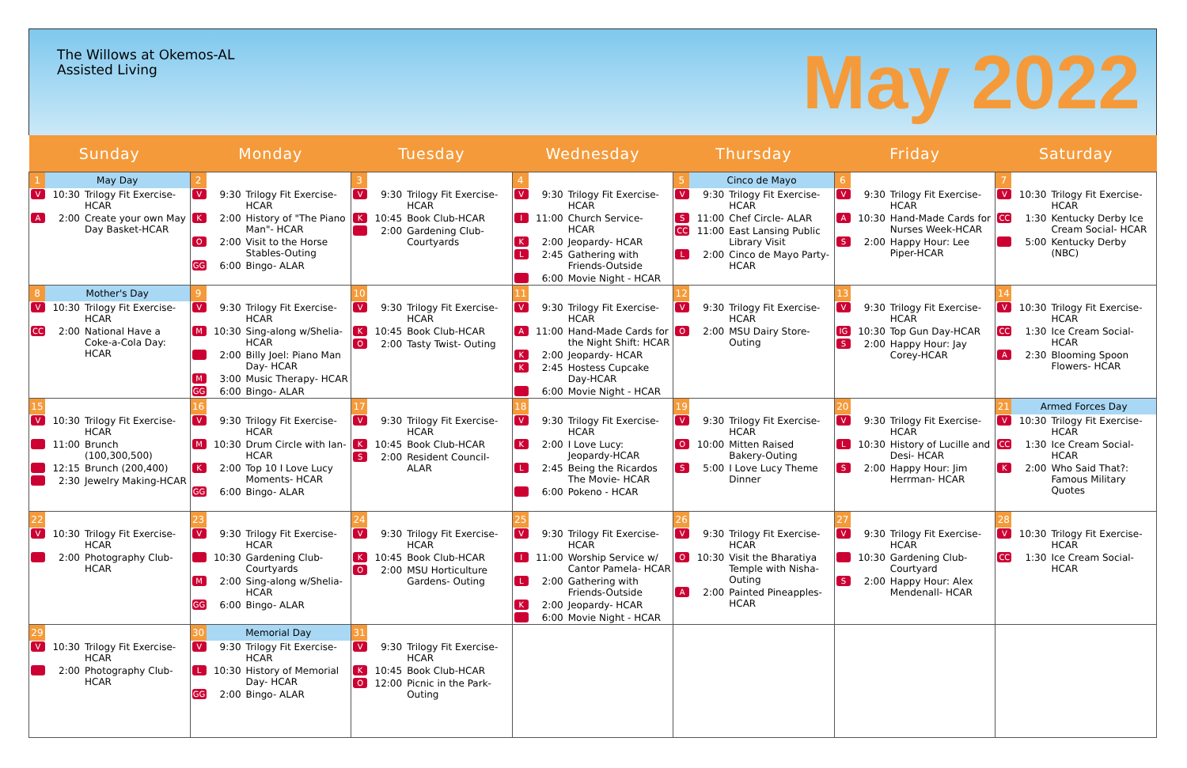The Willows at Okemos-AL
Assisted Living
May 2022
| Sunday | Monday | Tuesday | Wednesday | Thursday | Friday | Saturday |
| --- | --- | --- | --- | --- | --- | --- |
| 1 May Day V 10:30 Trilogy Fit Exercise-HCAR A 2:00 Create your own May Day Basket-HCAR | 2 V 9:30 Trilogy Fit Exercise-HCAR K 2:00 History of "The Piano Man"- HCAR O 2:00 Visit to the Horse Stables-Outing GG 6:00 Bingo- ALAR | 3 V 9:30 Trilogy Fit Exercise-HCAR K 10:45 Book Club-HCAR 2:00 Gardening Club-Courtyards | 4 V 9:30 Trilogy Fit Exercise-HCAR I 11:00 Church Service- HCAR K 2:00 Jeopardy- HCAR L 2:45 Gathering with Friends-Outside 6:00 Movie Night - HCAR | 5 Cinco de Mayo V 9:30 Trilogy Fit Exercise-HCAR S 11:00 Chef Circle- ALAR CC 11:00 East Lansing Public Library Visit L 2:00 Cinco de Mayo Party-HCAR | 6 V 9:30 Trilogy Fit Exercise-HCAR A 10:30 Hand-Made Cards for Nurses Week-HCAR S 2:00 Happy Hour: Lee Piper-HCAR | 7 V 10:30 Trilogy Fit Exercise-HCAR CC 1:30 Kentucky Derby Ice Cream Social- HCAR 5:00 Kentucky Derby (NBC) |
| 8 Mother's Day V 10:30 Trilogy Fit Exercise-HCAR CC 2:00 National Have a Coke-a-Cola Day: HCAR | 9 V 9:30 Trilogy Fit Exercise-HCAR M 10:30 Sing-along w/Shelia-HCAR 2:00 Billy Joel: Piano Man Day- HCAR M 3:00 Music Therapy- HCAR GG 6:00 Bingo- ALAR | 10 V 9:30 Trilogy Fit Exercise-HCAR K 10:45 Book Club-HCAR O 2:00 Tasty Twist- Outing | 11 V 9:30 Trilogy Fit Exercise-HCAR A 11:00 Hand-Made Cards for the Night Shift: HCAR K 2:00 Jeopardy- HCAR K 2:45 Hostess Cupcake Day-HCAR 6:00 Movie Night - HCAR | 12 V 9:30 Trilogy Fit Exercise-HCAR O 2:00 MSU Dairy Store-Outing | 13 V 9:30 Trilogy Fit Exercise-HCAR IG 10:30 Top Gun Day-HCAR S 2:00 Happy Hour: Jay Corey-HCAR | 14 V 10:30 Trilogy Fit Exercise-HCAR CC 1:30 Ice Cream Social- HCAR A 2:30 Blooming Spoon Flowers- HCAR |
| 15 V 10:30 Trilogy Fit Exercise-HCAR 11:00 Brunch (100,300,500) 12:15 Brunch (200,400) 2:30 Jewelry Making-HCAR | 16 V 9:30 Trilogy Fit Exercise-HCAR M 10:30 Drum Circle with Ian-HCAR K 2:00 Top 10 I Love Lucy Moments- HCAR GG 6:00 Bingo- ALAR | 17 V 9:30 Trilogy Fit Exercise-HCAR K 10:45 Book Club-HCAR S 2:00 Resident Council- ALAR | 18 V 9:30 Trilogy Fit Exercise-HCAR K 2:00 I Love Lucy: Jeopardy-HCAR L 2:45 Being the Ricardos The Movie- HCAR 6:00 Pokeno - HCAR | 19 V 9:30 Trilogy Fit Exercise-HCAR O 10:00 Mitten Raised Bakery-Outing S 5:00 I Love Lucy Theme Dinner | 20 V 9:30 Trilogy Fit Exercise-HCAR L 10:30 History of Lucille and Desi- HCAR S 2:00 Happy Hour: Jim Herrman- HCAR | 21 Armed Forces Day V 10:30 Trilogy Fit Exercise-HCAR CC 1:30 Ice Cream Social- HCAR K 2:00 Who Said That?: Famous Military Quotes |
| 22 V 10:30 Trilogy Fit Exercise-HCAR 2:00 Photography Club-HCAR | 23 V 9:30 Trilogy Fit Exercise-HCAR 10:30 Gardening Club-Courtyards M 2:00 Sing-along w/Shelia-HCAR GG 6:00 Bingo- ALAR | 24 V 9:30 Trilogy Fit Exercise-HCAR K 10:45 Book Club-HCAR O 2:00 MSU Horticulture Gardens- Outing | 25 V 9:30 Trilogy Fit Exercise-HCAR I 11:00 Worship Service w/ Cantor Pamela- HCAR L 2:00 Gathering with Friends-Outside K 2:00 Jeopardy- HCAR 6:00 Movie Night - HCAR | 26 V 9:30 Trilogy Fit Exercise-HCAR O 10:30 Visit the Bharatiya Temple with Nisha-Outing A 2:00 Painted Pineapples-HCAR | 27 V 9:30 Trilogy Fit Exercise-HCAR 10:30 Gardening Club-Courtyard S 2:00 Happy Hour: Alex Mendenall- HCAR | 28 V 10:30 Trilogy Fit Exercise-HCAR CC 1:30 Ice Cream Social- HCAR |
| 29 V 10:30 Trilogy Fit Exercise-HCAR 2:00 Photography Club-HCAR | 30 Memorial Day V 9:30 Trilogy Fit Exercise-HCAR L 10:30 History of Memorial Day- HCAR GG 2:00 Bingo- ALAR | 31 V 9:30 Trilogy Fit Exercise-HCAR K 10:45 Book Club-HCAR O 12:00 Picnic in the Park-Outing | | | | |